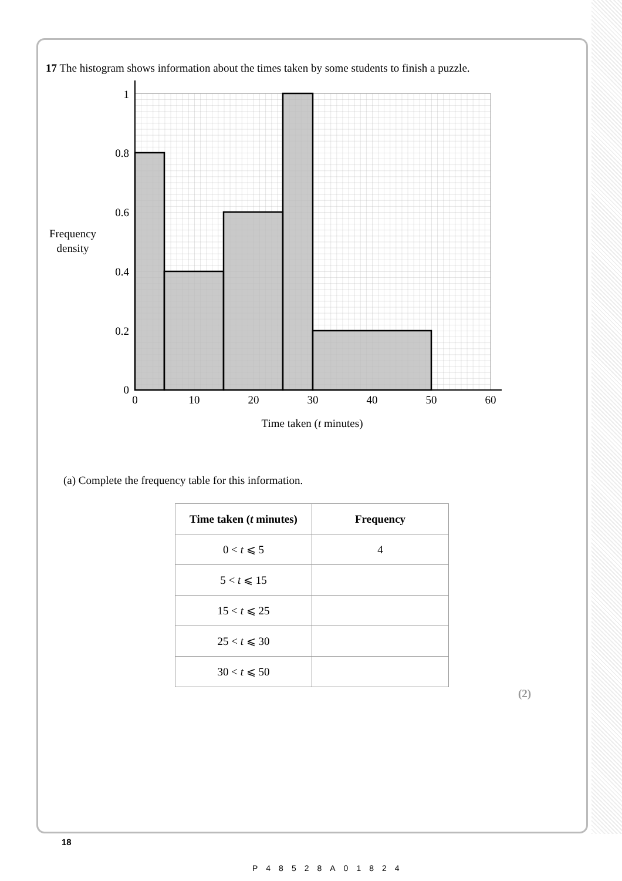17 The histogram shows information about the times taken by some students to finish a puzzle.
1
0.8
0.6
0.4
0.2
0
0
10
20
30
40
50
60
Frequency
density
Time taken (t minutes)
(a) Complete the frequency table for this information.
| Time taken ( t minutes) | Frequency |
| --- | --- |
| 0 < t ⩽ 5 | 4 |
| 5 < t ⩽ 15 | |
| 15 < t ⩽ 25 | |
| 25 < t ⩽ 30 | |
| 30 < t ⩽ 50 | |
(2)
18
P48528A01824